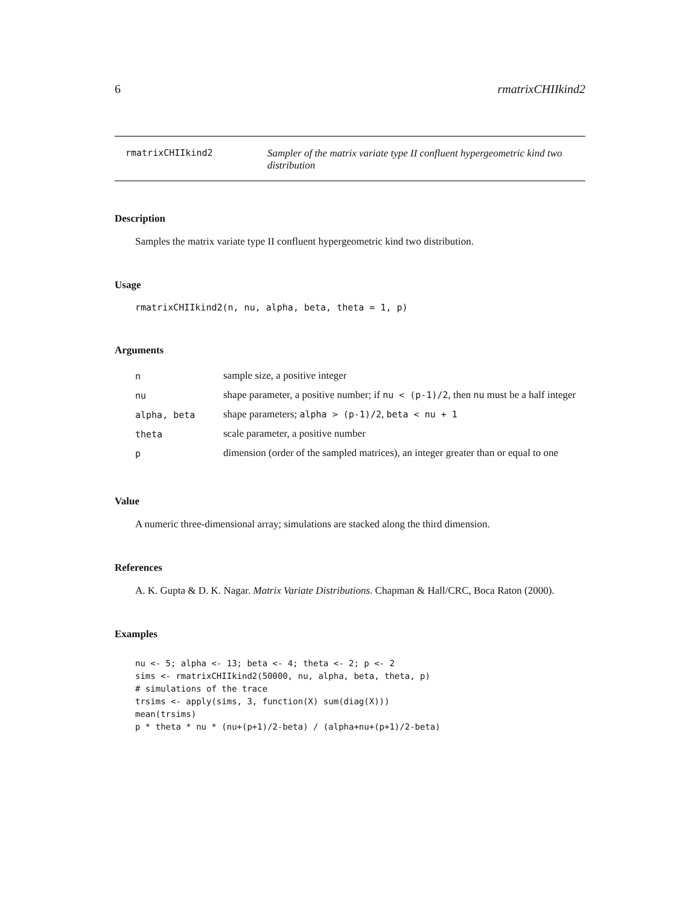6 rmatrixCHIIkind2
rmatrixCHIIkind2 Sampler of the matrix variate type II confluent hypergeometric kind two distribution
Description
Samples the matrix variate type II confluent hypergeometric kind two distribution.
Usage
rmatrixCHIIkind2(n, nu, alpha, beta, theta = 1, p)
Arguments
| n | sample size, a positive integer |
| nu | shape parameter, a positive number; if nu < (p-1)/2 , then nu must be a half integer |
| alpha, beta | shape parameters; alpha > (p-1)/2 , beta < nu + 1 |
| theta | scale parameter, a positive number |
| p | dimension (order of the sampled matrices), an integer greater than or equal to one |
Value
A numeric three-dimensional array; simulations are stacked along the third dimension.
References
A. K. Gupta & D. K. Nagar. Matrix Variate Distributions. Chapman & Hall/CRC, Boca Raton (2000).
Examples
nu <- 5; alpha <- 13; beta <- 4; theta <- 2; p <- 2
sims <- rmatrixCHIIkind2(50000, nu, alpha, beta, theta, p)
# simulations of the trace
trsims <- apply(sims, 3, function(X) sum(diag(X)))
mean(trsims)
p * theta * nu * (nu+(p+1)/2-beta) / (alpha+nu+(p+1)/2-beta)